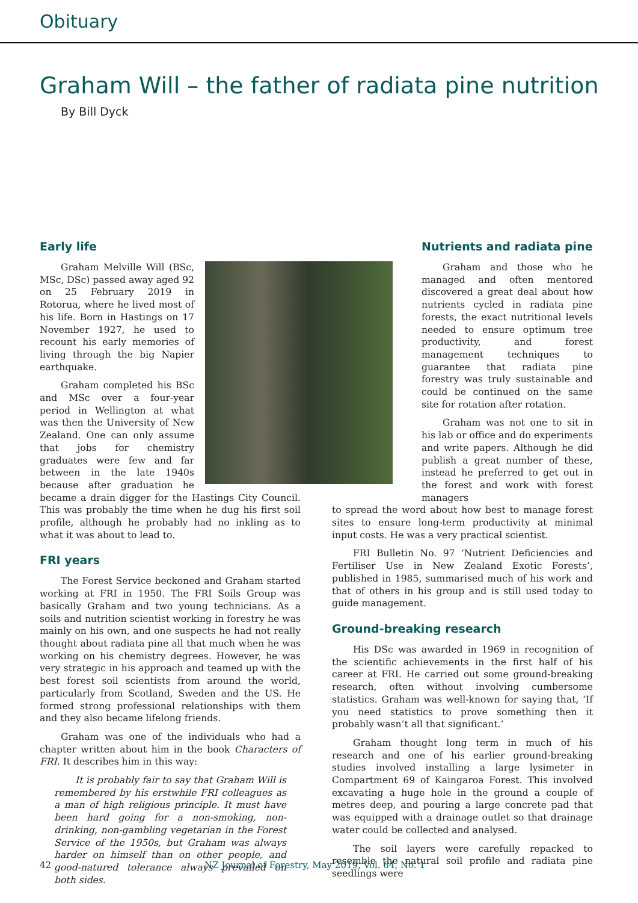Obituary
Graham Will – the father of radiata pine nutrition
By Bill Dyck
Early life
Graham Melville Will (BSc, MSc, DSc) passed away aged 92 on 25 February 2019 in Rotorua, where he lived most of his life. Born in Hastings on 17 November 1927, he used to recount his early memories of living through the big Napier earthquake.
Graham completed his BSc and MSc over a four-year period in Wellington at what was then the University of New Zealand. One can only assume that jobs for chemistry graduates were few and far between in the late 1940s because after graduation he became a drain digger for the Hastings City Council. This was probably the time when he dug his first soil profile, although he probably had no inkling as to what it was about to lead to.
FRI years
The Forest Service beckoned and Graham started working at FRI in 1950. The FRI Soils Group was basically Graham and two young technicians. As a soils and nutrition scientist working in forestry he was mainly on his own, and one suspects he had not really thought about radiata pine all that much when he was working on his chemistry degrees. However, he was very strategic in his approach and teamed up with the best forest soil scientists from around the world, particularly from Scotland, Sweden and the US. He formed strong professional relationships with them and they also became lifelong friends.
Graham was one of the individuals who had a chapter written about him in the book Characters of FRI. It describes him in this way:
It is probably fair to say that Graham Will is remembered by his erstwhile FRI colleagues as a man of high religious principle. It must have been hard going for a non-smoking, non-drinking, non-gambling vegetarian in the Forest Service of the 1950s, but Graham was always harder on himself than on other people, and good-natured tolerance always prevailed on both sides.
Nutrients and radiata pine
Graham and those who he managed and often mentored discovered a great deal about how nutrients cycled in radiata pine forests, the exact nutritional levels needed to ensure optimum tree productivity, and forest management techniques to guarantee that radiata pine forestry was truly sustainable and could be continued on the same site for rotation after rotation.
Graham was not one to sit in his lab or office and do experiments and write papers. Although he did publish a great number of these, instead he preferred to get out in the forest and work with forest managers
to spread the word about how best to manage forest sites to ensure long-term productivity at minimal input costs. He was a very practical scientist.
FRI Bulletin No. 97 ‘Nutrient Deficiencies and Fertiliser Use in New Zealand Exotic Forests’, published in 1985, summarised much of his work and that of others in his group and is still used today to guide management.
Ground-breaking research
His DSc was awarded in 1969 in recognition of the scientific achievements in the first half of his career at FRI. He carried out some ground-breaking research, often without involving cumbersome statistics. Graham was well-known for saying that, ‘If you need statistics to prove something then it probably wasn’t all that significant.’
Graham thought long term in much of his research and one of his earlier ground-breaking studies involved installing a large lysimeter in Compartment 69 of Kaingaroa Forest. This involved excavating a huge hole in the ground a couple of metres deep, and pouring a large concrete pad that was equipped with a drainage outlet so that drainage water could be collected and analysed.
The soil layers were carefully repacked to resemble the natural soil profile and radiata pine seedlings were
42 NZ Journal of Forestry, May 2019, Vol. 64, No. 1